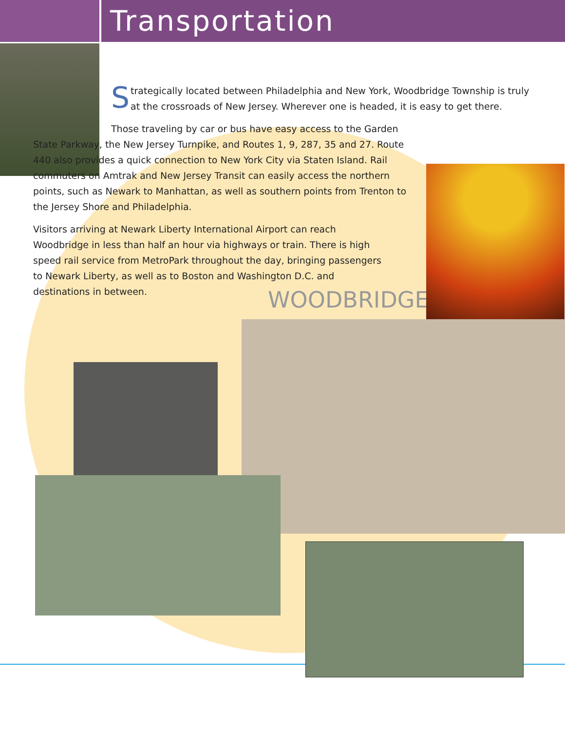Transportation
Strategically located between Philadelphia and New York, Woodbridge Township is truly at the crossroads of New Jersey. Wherever one is headed, it is easy to get there.
Those traveling by car or bus have easy access to the Garden State Parkway, the New Jersey Turnpike, and Routes 1, 9, 287, 35 and 27. Route 440 also provides a quick connection to New York City via Staten Island. Rail commuters on Amtrak and New Jersey Transit can easily access the northern points, such as Newark to Manhattan, as well as southern points from Trenton to the Jersey Shore and Philadelphia.
Visitors arriving at Newark Liberty International Airport can reach Woodbridge in less than half an hour via highways or train. There is high speed rail service from MetroPark throughout the day, bringing passengers to Newark Liberty, as well as to Boston and Washington D.C. and destinations in between.
WOODBRIDGE